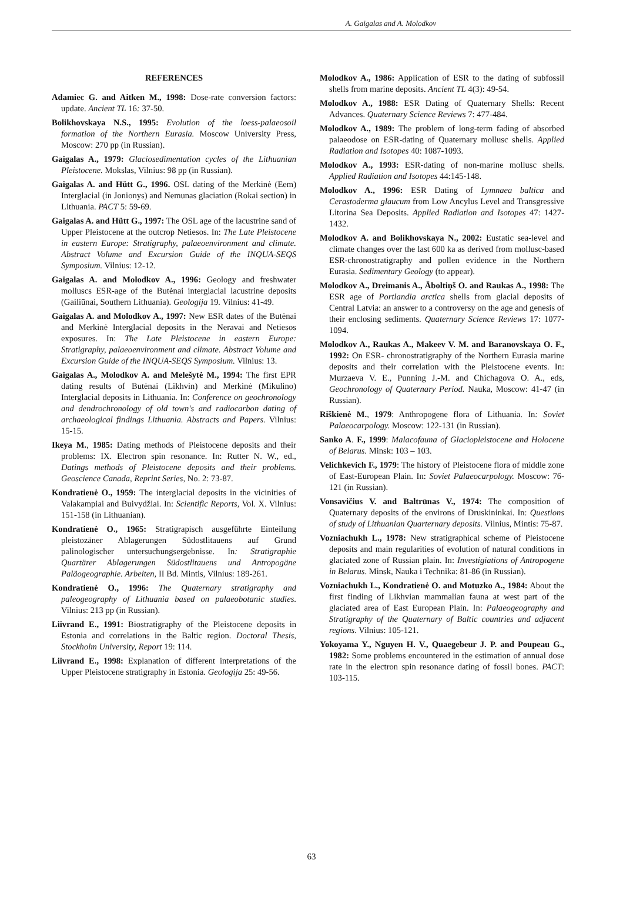A. Gaigalas and A. Molodkov
REFERENCES
Adamiec G. and Aitken M., 1998: Dose-rate conversion factors: update. Ancient TL 16: 37-50.
Bolikhovskaya N.S., 1995: Evolution of the loess-palaeosoil formation of the Northern Eurasia. Moscow University Press, Moscow: 270 pp (in Russian).
Gaigalas A., 1979: Glaciosedimentation cycles of the Lithuanian Pleistocene. Mokslas, Vilnius: 98 pp (in Russian).
Gaigalas A. and Hütt G., 1996. OSL dating of the Merkinė (Eem) Interglacial (in Jonionys) and Nemunas glaciation (Rokai section) in Lithuania. PACT 5: 59-69.
Gaigalas A. and Hütt G., 1997: The OSL age of the lacustrine sand of Upper Pleistocene at the outcrop Netiesos. In: The Late Pleistocene in eastern Europe: Stratigraphy, palaeoenvironment and climate. Abstract Volume and Excursion Guide of the INQUA-SEQS Symposium. Vilnius: 12-12.
Gaigalas A. and Molodkov A., 1996: Geology and freshwater molluscs ESR-age of the Butėnai interglacial lacustrine deposits (Gailiūnai, Southern Lithuania). Geologija 19. Vilnius: 41-49.
Gaigalas A. and Molodkov A., 1997: New ESR dates of the Butėnai and Merkinė Interglacial deposits in the Neravai and Netiesos exposures. In: The Late Pleistocene in eastern Europe: Stratigraphy, palaeoenvironment and climate. Abstract Volume and Excursion Guide of the INQUA-SEQS Symposium. Vilnius: 13.
Gaigalas A., Molodkov A. and Melešytė M., 1994: The first EPR dating results of Butėnai (Likhvin) and Merkinė (Mikulino) Interglacial deposits in Lithuania. In: Conference on geochronology and dendrochronology of old town's and radiocarbon dating of archaeological findings Lithuania. Abstracts and Papers. Vilnius: 15-15.
Ikeya M., 1985: Dating methods of Pleistocene deposits and their problems: IX. Electron spin resonance. In: Rutter N. W., ed., Datings methods of Pleistocene deposits and their problems. Geoscience Canada, Reprint Series, No. 2: 73-87.
Kondratienė O., 1959: The interglacial deposits in the vicinities of Valakampiai and Buivydžiai. In: Scientific Reports, Vol. X. Vilnius: 151-158 (in Lithuanian).
Kondratienė O., 1965: Stratigrapisch ausgeführte Einteilung pleistozäner Ablagerungen Südostlitauens auf Grund palinologischer untersuchungsergebnisse. In: Stratigraphie Quartärer Ablagerungen Südostlitauens und Antropogäne Paläogeographie. Arbeiten, II Bd. Mintis, Vilnius: 189-261.
Kondratienė O., 1996: The Quaternary stratigraphy and paleogeography of Lithuania based on palaeobotanic studies. Vilnius: 213 pp (in Russian).
Liivrand E., 1991: Biostratigraphy of the Pleistocene deposits in Estonia and correlations in the Baltic region. Doctoral Thesis, Stockholm University, Report 19: 114.
Liivrand E., 1998: Explanation of different interpretations of the Upper Pleistocene stratigraphy in Estonia. Geologija 25: 49-56.
Molodkov A., 1986: Application of ESR to the dating of subfossil shells from marine deposits. Ancient TL 4(3): 49-54.
Molodkov A., 1988: ESR Dating of Quaternary Shells: Recent Advances. Quaternary Science Reviews 7: 477-484.
Molodkov A., 1989: The problem of long-term fading of absorbed palaeodose on ESR-dating of Quaternary mollusc shells. Applied Radiation and Isotopes 40: 1087-1093.
Molodkov A., 1993: ESR-dating of non-marine mollusc shells. Applied Radiation and Isotopes 44:145-148.
Molodkov A., 1996: ESR Dating of Lymnaea baltica and Cerastoderma glaucum from Low Ancylus Level and Transgressive Litorina Sea Deposits. Applied Radiation and Isotopes 47: 1427-1432.
Molodkov A. and Bolikhovskaya N., 2002: Eustatic sea-level and climate changes over the last 600 ka as derived from mollusc-based ESR-chronostratigraphy and pollen evidence in the Northern Eurasia. Sedimentary Geology (to appear).
Molodkov A., Dreimanis A., Āboltiņš O. and Raukas A., 1998: The ESR age of Portlandia arctica shells from glacial deposits of Central Latvia: an answer to a controversy on the age and genesis of their enclosing sediments. Quaternary Science Reviews 17: 1077-1094.
Molodkov A., Raukas A., Makeev V. M. and Baranovskaya O. F., 1992: On ESR- chronostratigraphy of the Northern Eurasia marine deposits and their correlation with the Pleistocene events. In: Murzaeva V. E., Punning J.-M. and Chichagova O. A., eds, Geochronology of Quaternary Period. Nauka, Moscow: 41-47 (in Russian).
Riškienė M., 1979: Anthropogene flora of Lithuania. In: Soviet Palaeocarpology. Moscow: 122-131 (in Russian).
Sanko A. F., 1999: Malacofauna of Glaciopleistocene and Holocene of Belarus. Minsk: 103 – 103.
Velichkevich F., 1979: The history of Pleistocene flora of middle zone of East-European Plain. In: Soviet Palaeocarpology. Moscow: 76-121 (in Russian).
Vonsavičius V. and Baltrūnas V., 1974: The composition of Quaternary deposits of the environs of Druskininkai. In: Questions of study of Lithuanian Quarternary deposits. Vilnius, Mintis: 75-87.
Vozniachukh L., 1978: New stratigraphical scheme of Pleistocene deposits and main regularities of evolution of natural conditions in glaciated zone of Russian plain. In: Investigiations of Antropogene in Belarus. Minsk, Nauka i Technika: 81-86 (in Russian).
Vozniachukh L., Kondratienė O. and Motuzko A., 1984: About the first finding of Likhvian mammalian fauna at west part of the glaciated area of East European Plain. In: Palaeogeography and Stratigraphy of the Quaternary of Baltic countries and adjacent regions. Vilnius: 105-121.
Yokoyama Y., Nguyen H. V., Quaegebeur J. P. and Poupeau G., 1982: Some problems encountered in the estimation of annual dose rate in the electron spin resonance dating of fossil bones. PACT: 103-115.
63